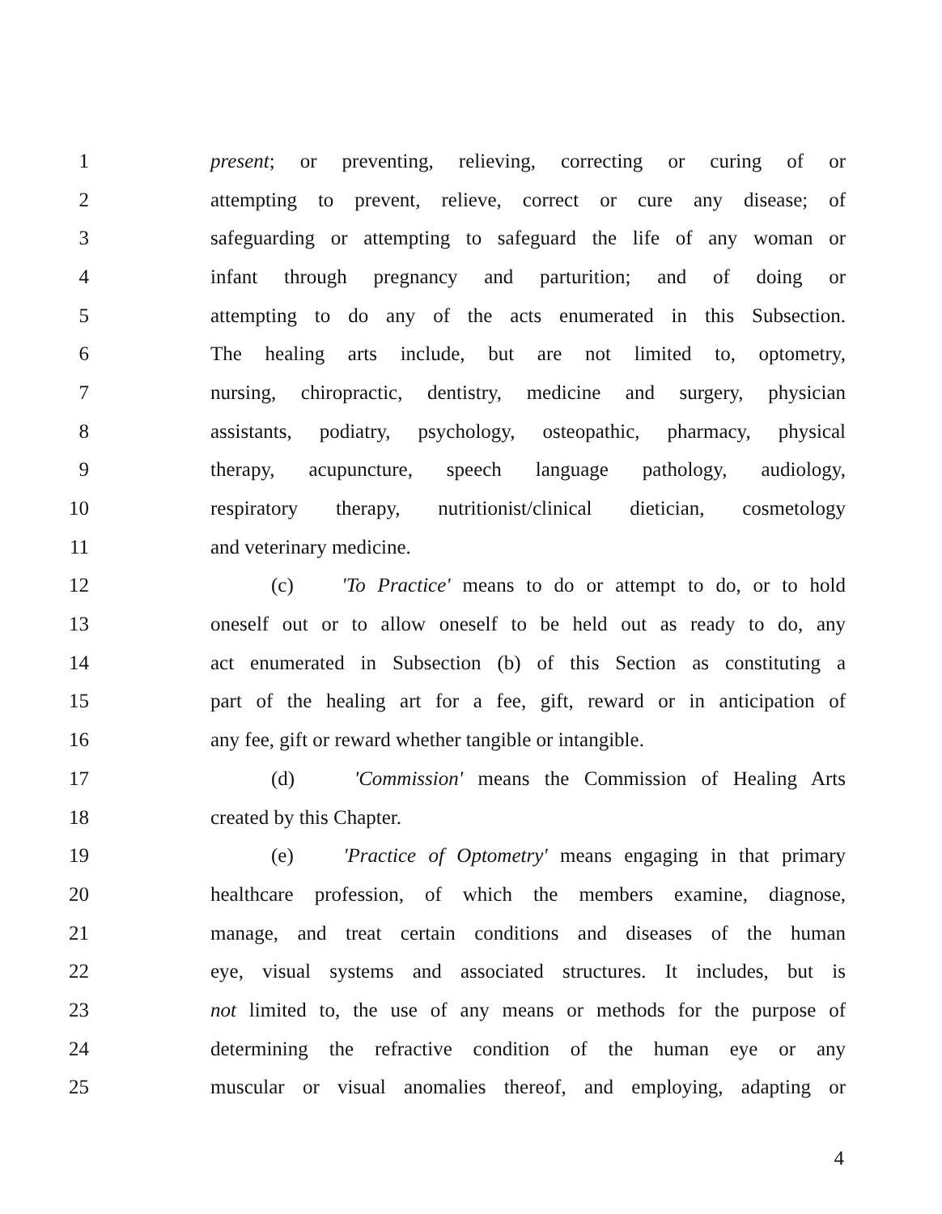1 present; or preventing, relieving, correcting or curing of or
2 attempting to prevent, relieve, correct or cure any disease; of
3 safeguarding or attempting to safeguard the life of any woman or
4 infant through pregnancy and parturition; and of doing or
5 attempting to do any of the acts enumerated in this Subsection.
6 The healing arts include, but are not limited to, optometry,
7 nursing, chiropractic, dentistry, medicine and surgery, physician
8 assistants, podiatry, psychology, osteopathic, pharmacy, physical
9 therapy, acupuncture, speech language pathology, audiology,
10 respiratory therapy, nutritionist/clinical dietician, cosmetology
11 and veterinary medicine.
12 (c) 'To Practice' means to do or attempt to do, or to hold
13 oneself out or to allow oneself to be held out as ready to do, any
14 act enumerated in Subsection (b) of this Section as constituting a
15 part of the healing art for a fee, gift, reward or in anticipation of
16 any fee, gift or reward whether tangible or intangible.
17 (d) 'Commission' means the Commission of Healing Arts
18 created by this Chapter.
19 (e) 'Practice of Optometry' means engaging in that primary
20 healthcare profession, of which the members examine, diagnose,
21 manage, and treat certain conditions and diseases of the human
22 eye, visual systems and associated structures. It includes, but is
23 not limited to, the use of any means or methods for the purpose of
24 determining the refractive condition of the human eye or any
25 muscular or visual anomalies thereof, and employing, adapting or
4